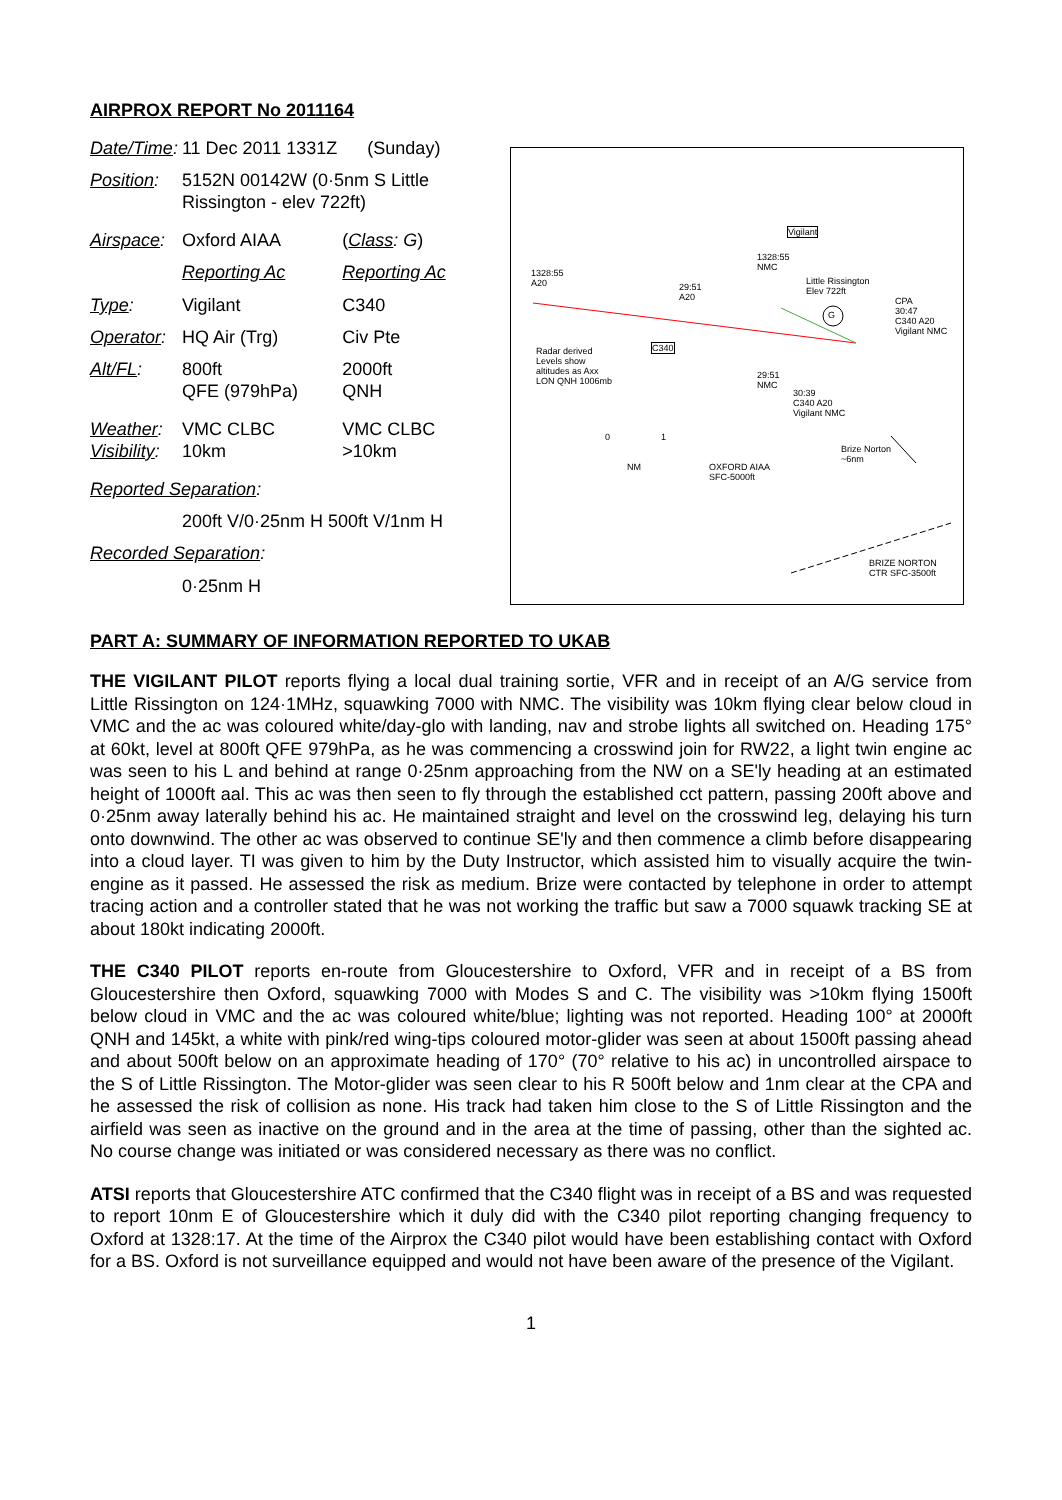AIRPROX REPORT No 2011164
| Date/Time : | 11 Dec 2011 1331Z (Sunday) | |
| Position : | 5152N 00142W (0·5nm S Little Rissington - elev 722ft) | |
| Airspace : | Oxford AIAA | ( Class : G ) |
| | Reporting Ac | Reporting Ac |
| Type : | Vigilant | C340 |
| Operator : | HQ Air (Trg) | Civ Pte |
| Alt/FL : | 800ft QFE (979hPa) | 2000ft QNH |
| Weather : Visibility : | VMC CLBC 10km | VMC CLBC >10km |
| Reported Separation : | | |
| | 200ft V/0·25nm H 500ft V/1nm H | |
| Recorded Separation : | | |
| | 0·25nm H | |
Vigilant
1328:55
NMC 1328:55
A20 29:51
A20
Little Rissington
Elev 722ft
G
CPA
30:47
C340 A20
Vigilant NMC
C340 Radar derived
Levels show
altitudes as Axx
LON QNH 1006mb
29:51
NMC
30:39
C340 A20
Vigilant NMC
0 1
NM
Brize Norton
~6nm
OXFORD AIAA
SFC-5000ft
BRIZE NORTON
CTR SFC-3500ft
PART A: SUMMARY OF INFORMATION REPORTED TO UKAB
THE VIGILANT PILOT reports flying a local dual training sortie, VFR and in receipt of an A/G service from Little Rissington on 124·1MHz, squawking 7000 with NMC. The visibility was 10km flying clear below cloud in VMC and the ac was coloured white/day-glo with landing, nav and strobe lights all switched on. Heading 175° at 60kt, level at 800ft QFE 979hPa, as he was commencing a crosswind join for RW22, a light twin engine ac was seen to his L and behind at range 0·25nm approaching from the NW on a SE'ly heading at an estimated height of 1000ft aal. This ac was then seen to fly through the established cct pattern, passing 200ft above and 0·25nm away laterally behind his ac. He maintained straight and level on the crosswind leg, delaying his turn onto downwind. The other ac was observed to continue SE'ly and then commence a climb before disappearing into a cloud layer. TI was given to him by the Duty Instructor, which assisted him to visually acquire the twin-engine as it passed. He assessed the risk as medium. Brize were contacted by telephone in order to attempt tracing action and a controller stated that he was not working the traffic but saw a 7000 squawk tracking SE at about 180kt indicating 2000ft.
THE C340 PILOT reports en-route from Gloucestershire to Oxford, VFR and in receipt of a BS from Gloucestershire then Oxford, squawking 7000 with Modes S and C. The visibility was >10km flying 1500ft below cloud in VMC and the ac was coloured white/blue; lighting was not reported. Heading 100° at 2000ft QNH and 145kt, a white with pink/red wing-tips coloured motor-glider was seen at about 1500ft passing ahead and about 500ft below on an approximate heading of 170° (70° relative to his ac) in uncontrolled airspace to the S of Little Rissington. The Motor-glider was seen clear to his R 500ft below and 1nm clear at the CPA and he assessed the risk of collision as none. His track had taken him close to the S of Little Rissington and the airfield was seen as inactive on the ground and in the area at the time of passing, other than the sighted ac. No course change was initiated or was considered necessary as there was no conflict.
ATSI reports that Gloucestershire ATC confirmed that the C340 flight was in receipt of a BS and was requested to report 10nm E of Gloucestershire which it duly did with the C340 pilot reporting changing frequency to Oxford at 1328:17. At the time of the Airprox the C340 pilot would have been establishing contact with Oxford for a BS. Oxford is not surveillance equipped and would not have been aware of the presence of the Vigilant.
1